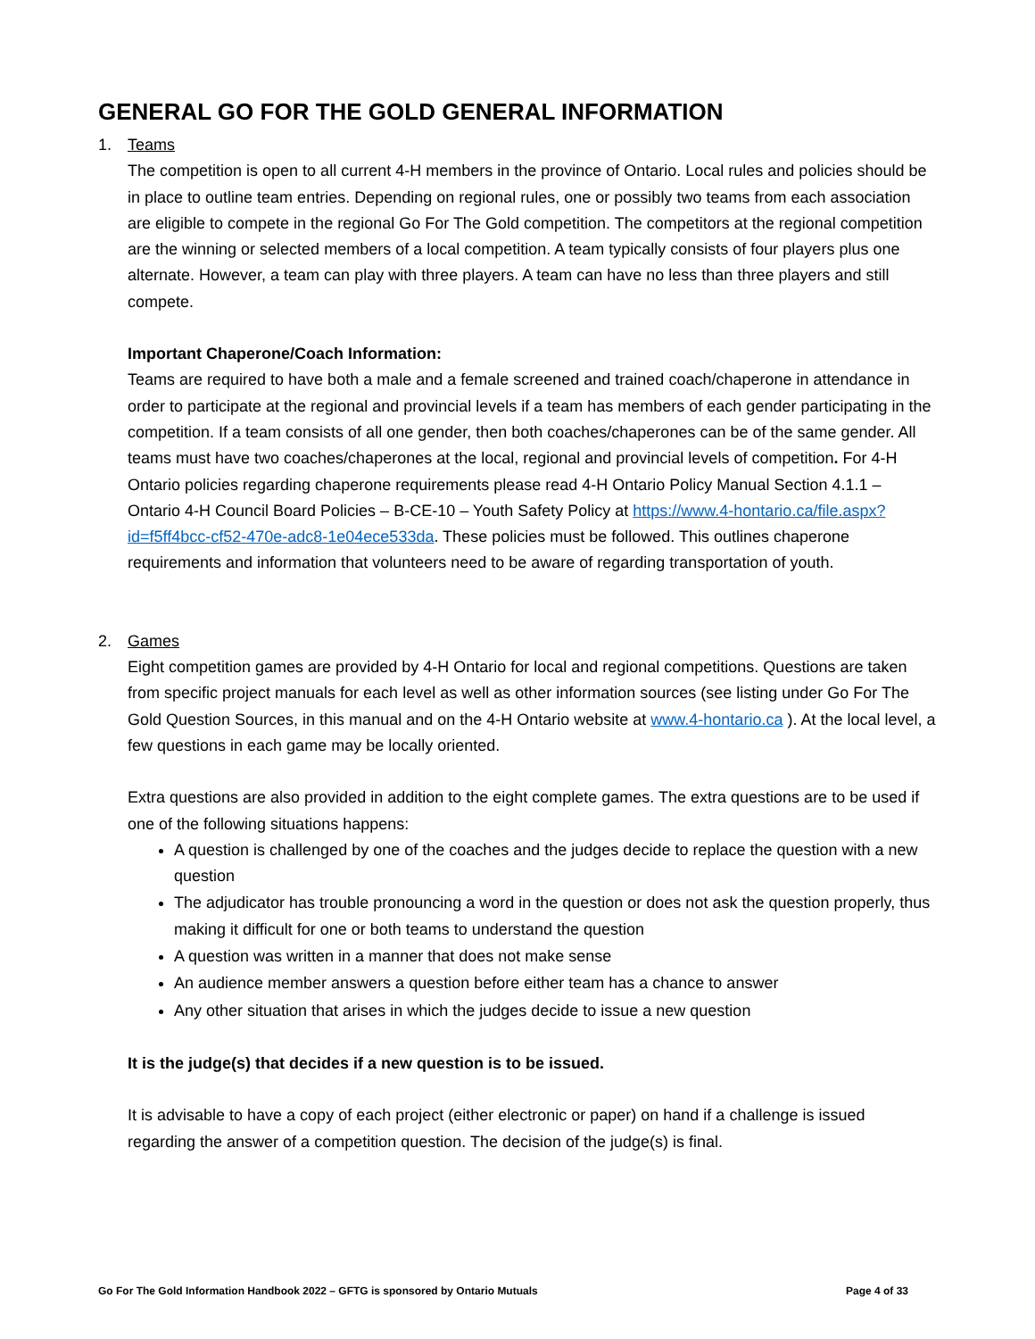GENERAL GO FOR THE GOLD GENERAL INFORMATION
1. Teams
The competition is open to all current 4-H members in the province of Ontario. Local rules and policies should be in place to outline team entries. Depending on regional rules, one or possibly two teams from each association are eligible to compete in the regional Go For The Gold competition. The competitors at the regional competition are the winning or selected members of a local competition. A team typically consists of four players plus one alternate. However, a team can play with three players. A team can have no less than three players and still compete.
Important Chaperone/Coach Information:
Teams are required to have both a male and a female screened and trained coach/chaperone in attendance in order to participate at the regional and provincial levels if a team has members of each gender participating in the competition. If a team consists of all one gender, then both coaches/chaperones can be of the same gender. All teams must have two coaches/chaperones at the local, regional and provincial levels of competition. For 4-H Ontario policies regarding chaperone requirements please read 4-H Ontario Policy Manual Section 4.1.1 – Ontario 4-H Council Board Policies – B-CE-10 – Youth Safety Policy at https://www.4-hontario.ca/file.aspx?id=f5ff4bcc-cf52-470e-adc8-1e04ece533da. These policies must be followed. This outlines chaperone requirements and information that volunteers need to be aware of regarding transportation of youth.
2. Games
Eight competition games are provided by 4-H Ontario for local and regional competitions. Questions are taken from specific project manuals for each level as well as other information sources (see listing under Go For The Gold Question Sources, in this manual and on the 4-H Ontario website at www.4-hontario.ca ). At the local level, a few questions in each game may be locally oriented.
Extra questions are also provided in addition to the eight complete games. The extra questions are to be used if one of the following situations happens:
A question is challenged by one of the coaches and the judges decide to replace the question with a new question
The adjudicator has trouble pronouncing a word in the question or does not ask the question properly, thus making it difficult for one or both teams to understand the question
A question was written in a manner that does not make sense
An audience member answers a question before either team has a chance to answer
Any other situation that arises in which the judges decide to issue a new question
It is the judge(s) that decides if a new question is to be issued.
It is advisable to have a copy of each project (either electronic or paper) on hand if a challenge is issued regarding the answer of a competition question. The decision of the judge(s) is final.
Go For The Gold Information Handbook 2022 – GFTG is sponsored by Ontario Mutuals Page 4 of 33